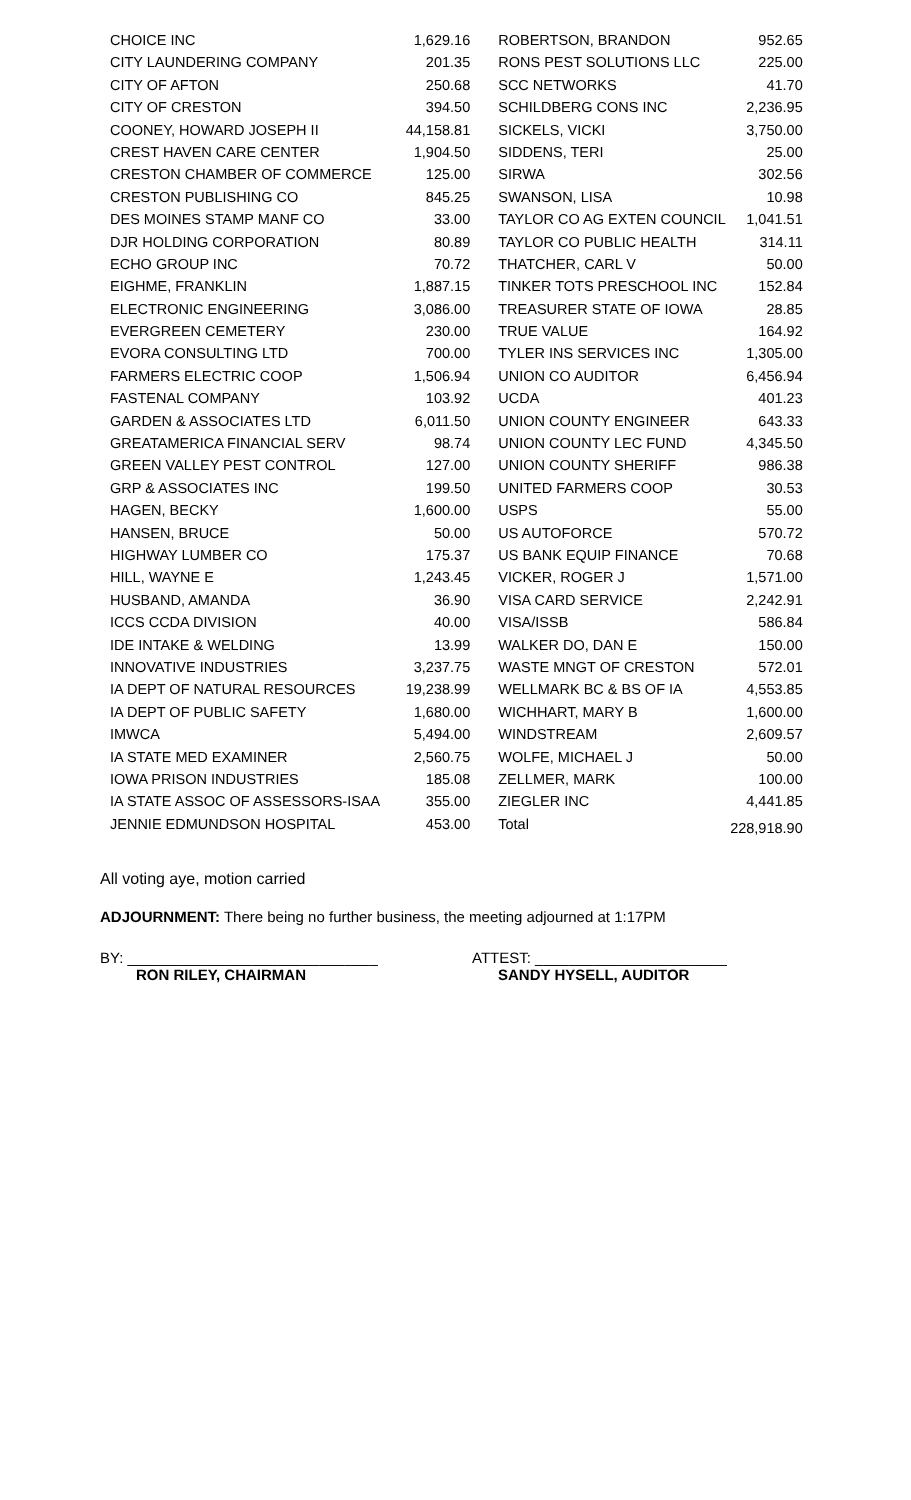| CHOICE INC | 1,629.16 | | ROBERTSON, BRANDON | 952.65 |
| CITY LAUNDERING COMPANY | 201.35 | | RONS PEST SOLUTIONS LLC | 225.00 |
| CITY OF AFTON | 250.68 | | SCC NETWORKS | 41.70 |
| CITY OF CRESTON | 394.50 | | SCHILDBERG CONS INC | 2,236.95 |
| COONEY, HOWARD JOSEPH II | 44,158.81 | | SICKELS, VICKI | 3,750.00 |
| CREST HAVEN CARE CENTER | 1,904.50 | | SIDDENS, TERI | 25.00 |
| CRESTON CHAMBER OF COMMERCE | 125.00 | | SIRWA | 302.56 |
| CRESTON PUBLISHING CO | 845.25 | | SWANSON, LISA | 10.98 |
| DES MOINES STAMP MANF CO | 33.00 | | TAYLOR CO AG EXTEN COUNCIL | 1,041.51 |
| DJR HOLDING CORPORATION | 80.89 | | TAYLOR CO PUBLIC HEALTH | 314.11 |
| ECHO GROUP INC | 70.72 | | THATCHER, CARL V | 50.00 |
| EIGHME, FRANKLIN | 1,887.15 | | TINKER TOTS PRESCHOOL INC | 152.84 |
| ELECTRONIC ENGINEERING | 3,086.00 | | TREASURER STATE OF IOWA | 28.85 |
| EVERGREEN CEMETERY | 230.00 | | TRUE VALUE | 164.92 |
| EVORA CONSULTING LTD | 700.00 | | TYLER INS SERVICES INC | 1,305.00 |
| FARMERS ELECTRIC COOP | 1,506.94 | | UNION CO AUDITOR | 6,456.94 |
| FASTENAL COMPANY | 103.92 | | UCDA | 401.23 |
| GARDEN & ASSOCIATES LTD | 6,011.50 | | UNION COUNTY ENGINEER | 643.33 |
| GREATAMERICA FINANCIAL SERV | 98.74 | | UNION COUNTY LEC FUND | 4,345.50 |
| GREEN VALLEY PEST CONTROL | 127.00 | | UNION COUNTY SHERIFF | 986.38 |
| GRP & ASSOCIATES INC | 199.50 | | UNITED FARMERS COOP | 30.53 |
| HAGEN, BECKY | 1,600.00 | | USPS | 55.00 |
| HANSEN, BRUCE | 50.00 | | US AUTOFORCE | 570.72 |
| HIGHWAY LUMBER CO | 175.37 | | US BANK EQUIP FINANCE | 70.68 |
| HILL, WAYNE E | 1,243.45 | | VICKER, ROGER J | 1,571.00 |
| HUSBAND, AMANDA | 36.90 | | VISA CARD SERVICE | 2,242.91 |
| ICCS CCDA DIVISION | 40.00 | | VISA/ISSB | 586.84 |
| IDE INTAKE & WELDING | 13.99 | | WALKER DO, DAN E | 150.00 |
| INNOVATIVE INDUSTRIES | 3,237.75 | | WASTE MNGT OF CRESTON | 572.01 |
| IA DEPT OF NATURAL RESOURCES | 19,238.99 | | WELLMARK BC & BS OF IA | 4,553.85 |
| IA DEPT OF PUBLIC SAFETY | 1,680.00 | | WICHHART, MARY B | 1,600.00 |
| IMWCA | 5,494.00 | | WINDSTREAM | 2,609.57 |
| IA STATE MED EXAMINER | 2,560.75 | | WOLFE, MICHAEL J | 50.00 |
| IOWA PRISON INDUSTRIES | 185.08 | | ZELLMER, MARK | 100.00 |
| IA STATE ASSOC OF ASSESSORS-ISAA | 355.00 | | ZIEGLER INC | 4,441.85 |
| JENNIE EDMUNDSON HOSPITAL | 453.00 | | Total | 228,918.90 |
All voting aye, motion carried
ADJOURNMENT: There being no further business, the meeting adjourned at 1:17PM
BY: ______________________________
RON RILEY, CHAIRMAN
ATTEST: _______________________
SANDY HYSELL, AUDITOR